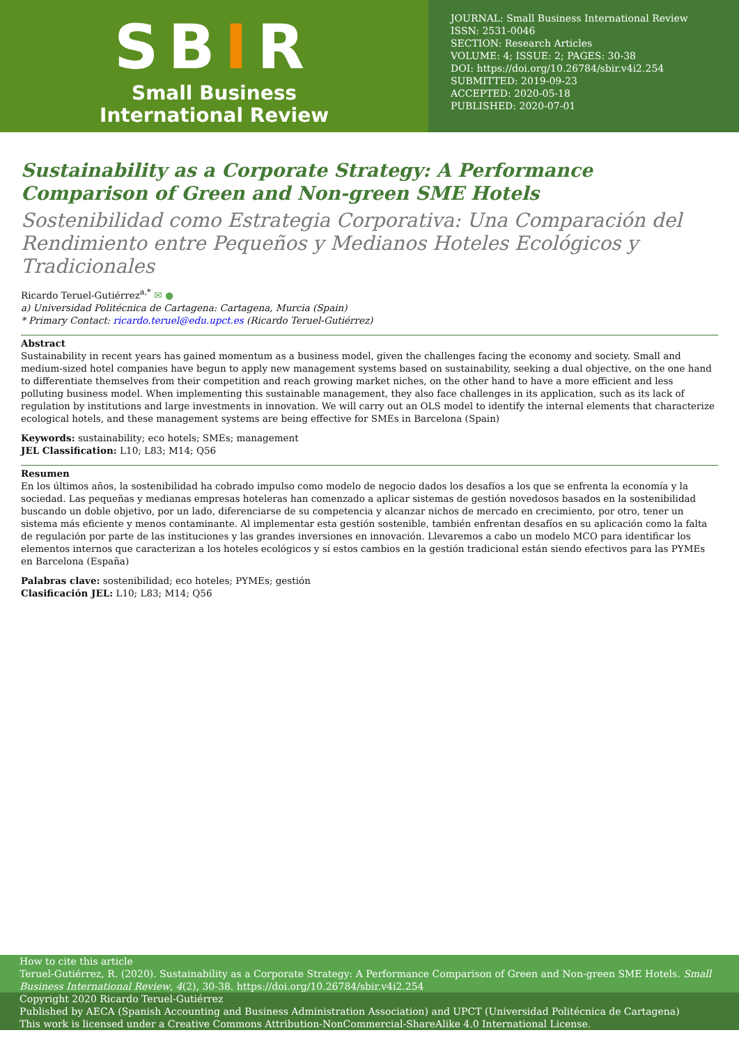SBIR
Small Business
International Review
JOURNAL: Small Business International Review
ISSN: 2531-0046
SECTION: Research Articles
VOLUME: 4; ISSUE: 2; PAGES: 30-38
DOI: https://doi.org/10.26784/sbir.v4i2.254
SUBMITTED: 2019-09-23
ACCEPTED: 2020-05-18
PUBLISHED: 2020-07-01
Sustainability as a Corporate Strategy: A Performance Comparison of Green and Non-green SME Hotels
Sostenibilidad como Estrategia Corporativa: Una Comparación del Rendimiento entre Pequeños y Medianos Hoteles Ecológicos y Tradicionales
Ricardo Teruel-Gutiérrez<sup>a,*</sup> ✉ ●
a) Universidad Politécnica de Cartagena: Cartagena, Murcia (Spain)
* Primary Contact: ricardo.teruel@edu.upct.es (Ricardo Teruel-Gutiérrez)
Abstract
Sustainability in recent years has gained momentum as a business model, given the challenges facing the economy and society. Small and medium-sized hotel companies have begun to apply new management systems based on sustainability, seeking a dual objective, on the one hand to differentiate themselves from their competition and reach growing market niches, on the other hand to have a more efficient and less polluting business model. When implementing this sustainable management, they also face challenges in its application, such as its lack of regulation by institutions and large investments in innovation. We will carry out an OLS model to identify the internal elements that characterize ecological hotels, and these management systems are being effective for SMEs in Barcelona (Spain)
Keywords: sustainability; eco hotels; SMEs; management
JEL Classification: L10; L83; M14; Q56
Resumen
En los últimos años, la sostenibilidad ha cobrado impulso como modelo de negocio dados los desafíos a los que se enfrenta la economía y la sociedad. Las pequeñas y medianas empresas hoteleras han comenzado a aplicar sistemas de gestión novedosos basados en la sostenibilidad buscando un doble objetivo, por un lado, diferenciarse de su competencia y alcanzar nichos de mercado en crecimiento, por otro, tener un sistema más eficiente y menos contaminante. Al implementar esta gestión sostenible, también enfrentan desafíos en su aplicación como la falta de regulación por parte de las instituciones y las grandes inversiones en innovación. Llevaremos a cabo un modelo MCO para identificar los elementos internos que caracterizan a los hoteles ecológicos y sí estos cambios en la gestión tradicional están siendo efectivos para las PYMEs en Barcelona (España)
Palabras clave: sostenibilidad; eco hoteles; PYMEs; gestión
Clasificación JEL: L10; L83; M14; Q56
How to cite this article
Teruel-Gutiérrez, R. (2020). Sustainability as a Corporate Strategy: A Performance Comparison of Green and Non-green SME Hotels. Small Business International Review, 4(2), 30-38. https://doi.org/10.26784/sbir.v4i2.254
Copyright 2020 Ricardo Teruel-Gutiérrez
Published by AECA (Spanish Accounting and Business Administration Association) and UPCT (Universidad Politécnica de Cartagena)
This work is licensed under a Creative Commons Attribution-NonCommercial-ShareAlike 4.0 International License.